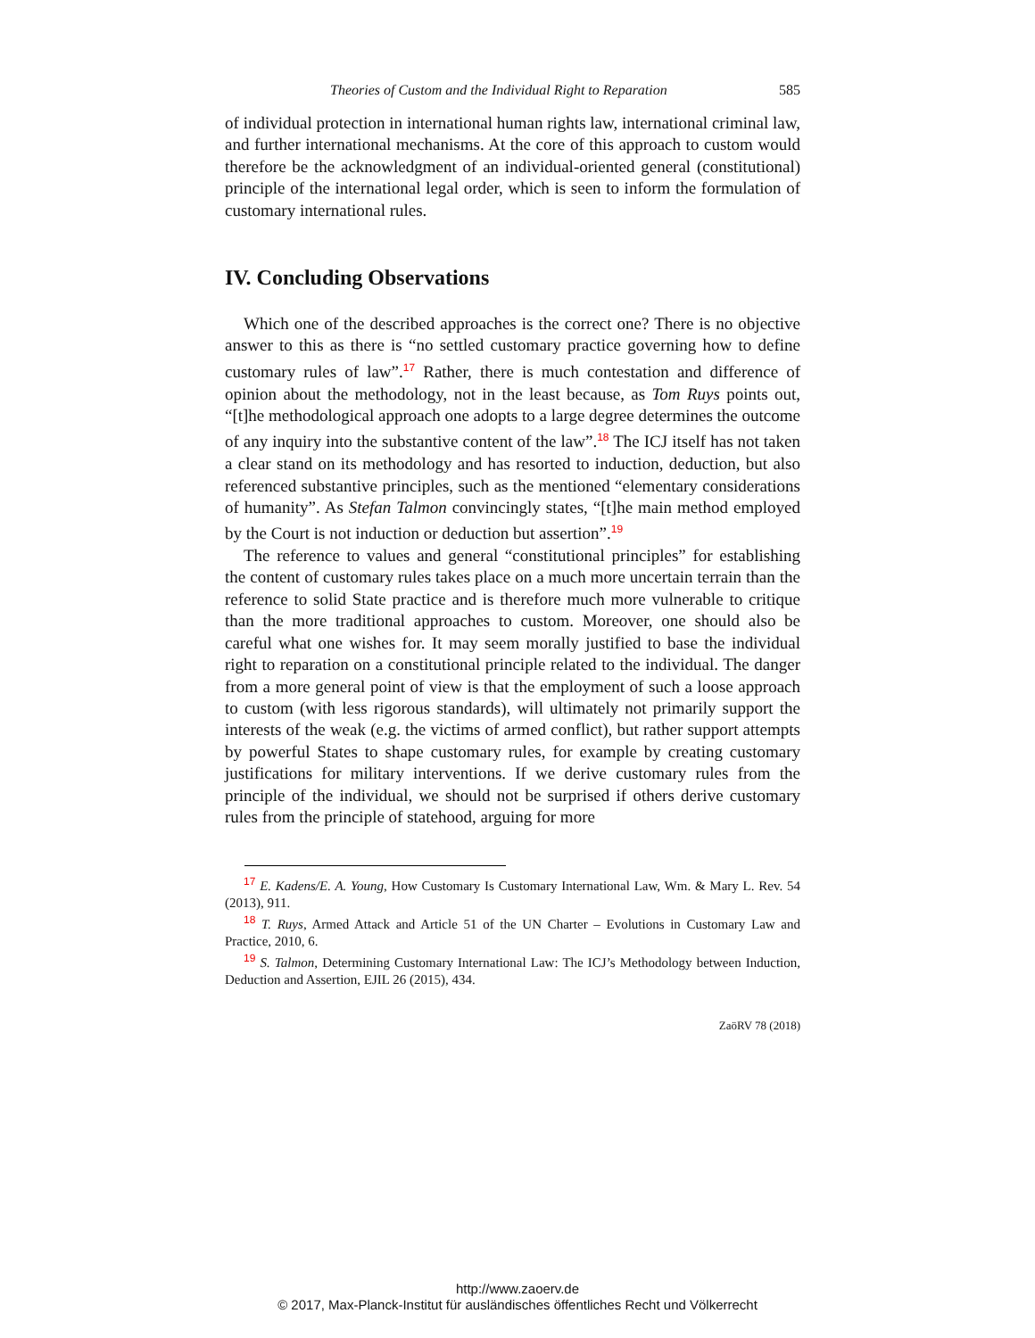Theories of Custom and the Individual Right to Reparation 585
of individual protection in international human rights law, international criminal law, and further international mechanisms. At the core of this approach to custom would therefore be the acknowledgment of an individual-oriented general (constitutional) principle of the international legal order, which is seen to inform the formulation of customary international rules.
IV. Concluding Observations
Which one of the described approaches is the correct one? There is no objective answer to this as there is “no settled customary practice governing how to define customary rules of law”.<sup>17</sup> Rather, there is much contestation and difference of opinion about the methodology, not in the least because, as Tom Ruys points out, “[t]he methodological approach one adopts to a large degree determines the outcome of any inquiry into the substantive content of the law”.<sup>18</sup> The ICJ itself has not taken a clear stand on its methodology and has resorted to induction, deduction, but also referenced substantive principles, such as the mentioned “elementary considerations of humanity”. As Stefan Talmon convincingly states, “[t]he main method employed by the Court is not induction or deduction but assertion”.<sup>19</sup>
The reference to values and general “constitutional principles” for establishing the content of customary rules takes place on a much more uncertain terrain than the reference to solid State practice and is therefore much more vulnerable to critique than the more traditional approaches to custom. Moreover, one should also be careful what one wishes for. It may seem morally justified to base the individual right to reparation on a constitutional principle related to the individual. The danger from a more general point of view is that the employment of such a loose approach to custom (with less rigorous standards), will ultimately not primarily support the interests of the weak (e.g. the victims of armed conflict), but rather support attempts by powerful States to shape customary rules, for example by creating customary justifications for military interventions. If we derive customary rules from the principle of the individual, we should not be surprised if others derive customary rules from the principle of statehood, arguing for more
<sup>17</sup> E. Kadens/E. A. Young, How Customary Is Customary International Law, Wm. & Mary L. Rev. 54 (2013), 911.
<sup>18</sup> T. Ruys, Armed Attack and Article 51 of the UN Charter – Evolutions in Customary Law and Practice, 2010, 6.
<sup>19</sup> S. Talmon, Determining Customary International Law: The ICJ’s Methodology between Induction, Deduction and Assertion, EJIL 26 (2015), 434.
ZaöRV 78 (2018)
http://www.zaoerv.de
© 2017, Max-Planck-Institut für ausländisches öffentliches Recht und Völkerrecht